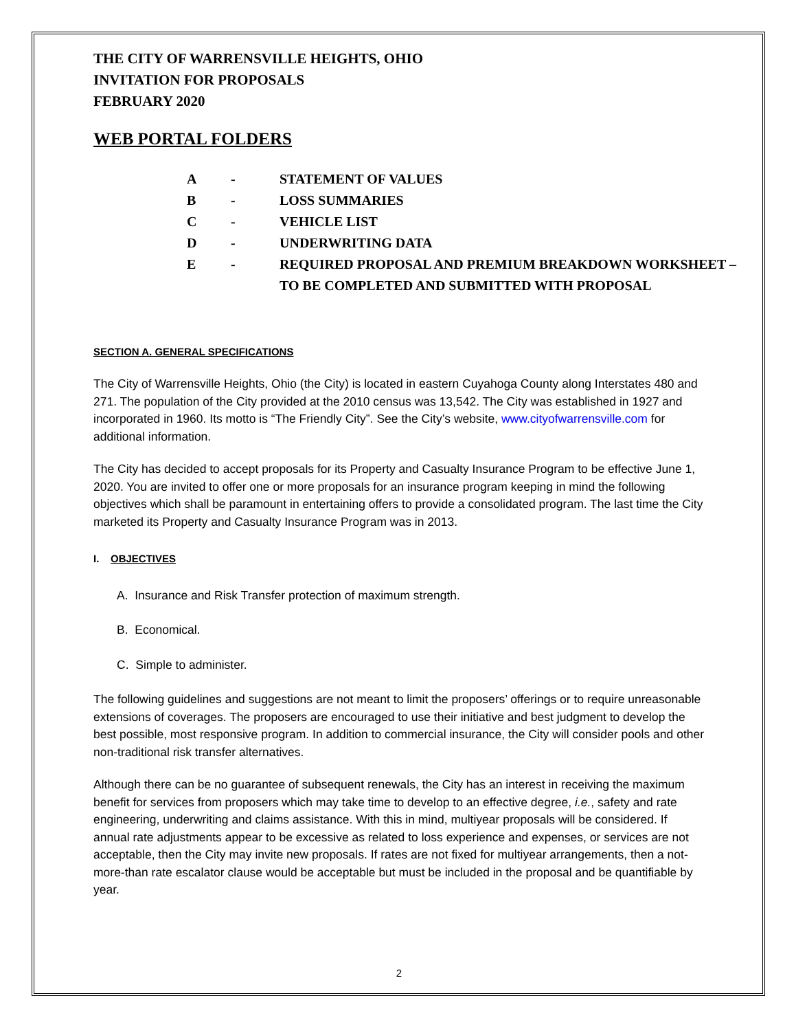THE CITY OF WARRENSVILLE HEIGHTS, OHIO
INVITATION FOR PROPOSALS
FEBRUARY 2020
WEB PORTAL FOLDERS
A - STATEMENT OF VALUES
B - LOSS SUMMARIES
C - VEHICLE LIST
D - UNDERWRITING DATA
E - REQUIRED PROPOSAL AND PREMIUM BREAKDOWN WORKSHEET – TO BE COMPLETED AND SUBMITTED WITH PROPOSAL
SECTION A. GENERAL SPECIFICATIONS
The City of Warrensville Heights, Ohio (the City) is located in eastern Cuyahoga County along Interstates 480 and 271. The population of the City provided at the 2010 census was 13,542. The City was established in 1927 and incorporated in 1960. Its motto is “The Friendly City”. See the City’s website, www.cityofwarrensville.com for additional information.
The City has decided to accept proposals for its Property and Casualty Insurance Program to be effective June 1, 2020. You are invited to offer one or more proposals for an insurance program keeping in mind the following objectives which shall be paramount in entertaining offers to provide a consolidated program. The last time the City marketed its Property and Casualty Insurance Program was in 2013.
I. OBJECTIVES
A. Insurance and Risk Transfer protection of maximum strength.
B. Economical.
C. Simple to administer.
The following guidelines and suggestions are not meant to limit the proposers’ offerings or to require unreasonable extensions of coverages. The proposers are encouraged to use their initiative and best judgment to develop the best possible, most responsive program. In addition to commercial insurance, the City will consider pools and other non-traditional risk transfer alternatives.
Although there can be no guarantee of subsequent renewals, the City has an interest in receiving the maximum benefit for services from proposers which may take time to develop to an effective degree, i.e., safety and rate engineering, underwriting and claims assistance. With this in mind, multiyear proposals will be considered. If annual rate adjustments appear to be excessive as related to loss experience and expenses, or services are not acceptable, then the City may invite new proposals. If rates are not fixed for multiyear arrangements, then a not-more-than rate escalator clause would be acceptable but must be included in the proposal and be quantifiable by year.
2